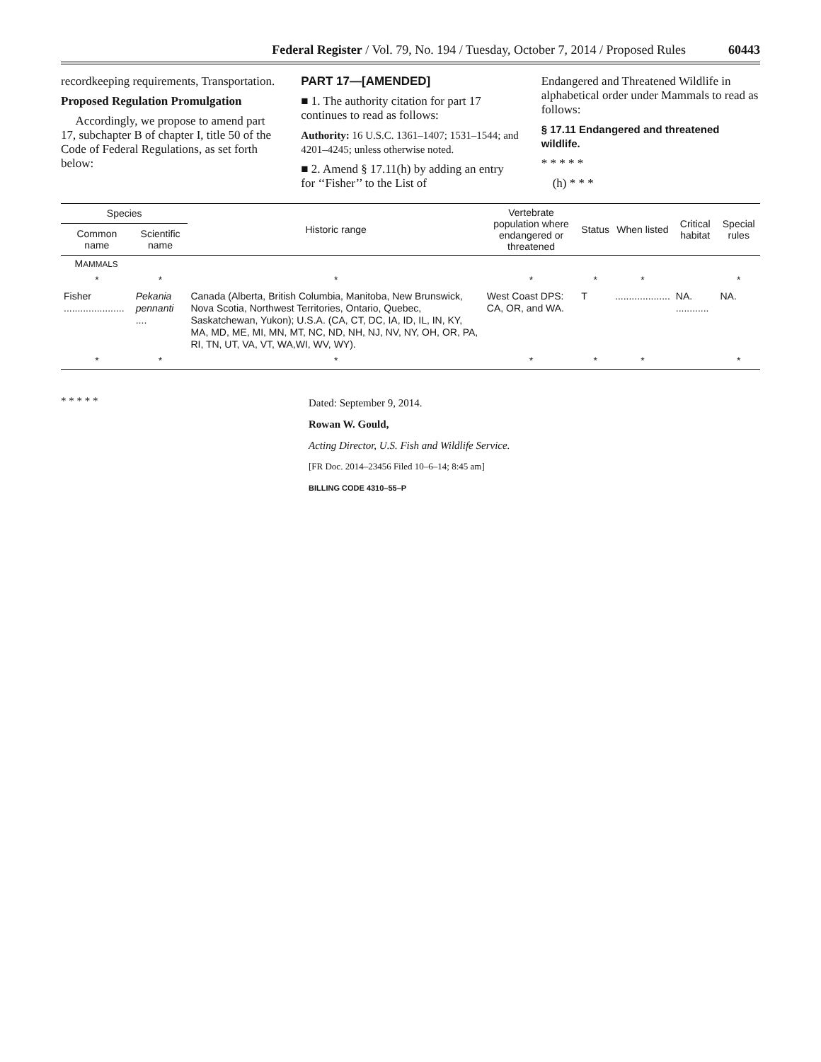Federal Register / Vol. 79, No. 194 / Tuesday, October 7, 2014 / Proposed Rules
60443
recordkeeping requirements, Transportation.
Proposed Regulation Promulgation
Accordingly, we propose to amend part 17, subchapter B of chapter I, title 50 of the Code of Federal Regulations, as set forth below:
PART 17—[AMENDED]
■ 1. The authority citation for part 17 continues to read as follows:
Authority: 16 U.S.C. 1361–1407; 1531–1544; and 4201–4245; unless otherwise noted.
■ 2. Amend § 17.11(h) by adding an entry for ‘‘Fisher’’ to the List of
Endangered and Threatened Wildlife in alphabetical order under Mammals to read as follows:
§ 17.11 Endangered and threatened wildlife.
* * * * *
(h) * * *
| Species | | Historic range | Vertebrate population where endangered or threatened | Status | When listed | Critical habitat | Special rules |
| --- | --- | --- | --- | --- | --- | --- | --- |
| Common name | Scientific name | | | | | | |
| M AMMALS | | | | | | | |
| * | * | * | * | * | * | | * |
| Fisher ...................... | Pekania pennanti .... | Canada (Alberta, British Columbia, Manitoba, New Brunswick, Nova Scotia, Northwest Territories, Ontario, Quebec, Saskatchewan, Yukon); U.S.A. (CA, CT, DC, IA, ID, IL, IN, KY, MA, MD, ME, MI, MN, MT, NC, ND, NH, NJ, NV, NY, OH, OR, PA, RI, TN, UT, VA, VT, WA,WI, WV, WY). | West Coast DPS: CA, OR, and WA. | T | .................... | NA. ............ | NA. |
| * | * | * | * | * | * | | * |
* * * * *
Dated: September 9, 2014.
Rowan W. Gould,
Acting Director, U.S. Fish and Wildlife Service.
[FR Doc. 2014–23456 Filed 10–6–14; 8:45 am]
BILLING CODE 4310–55–P